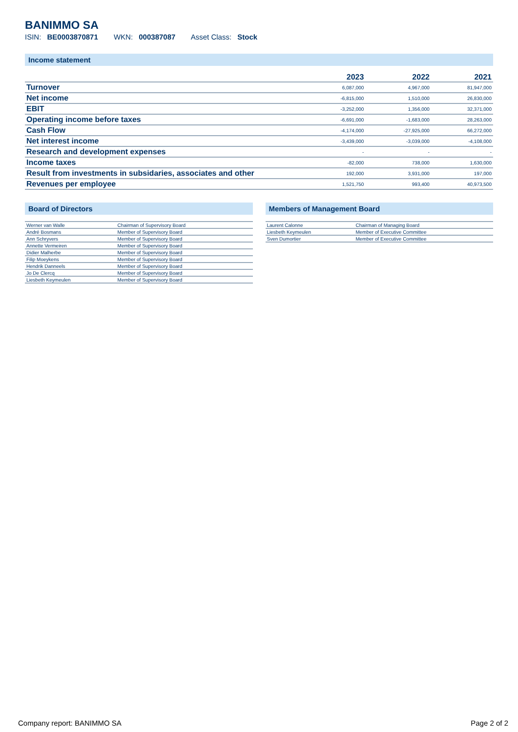BANIMMO SA
ISIN: BE0003870871 WKN: 000387087 Asset Class: Stock
Income statement
| | 2023 | 2022 | 2021 |
| --- | --- | --- | --- |
| Turnover | 6,087,000 | 4,967,000 | 81,947,000 |
| Net income | -6,815,000 | 1,510,000 | 26,830,000 |
| EBIT | -3,252,000 | 1,356,000 | 32,371,000 |
| Operating income before taxes | -6,691,000 | -1,683,000 | 28,263,000 |
| Cash Flow | -4,174,000 | -27,925,000 | 66,272,000 |
| Net interest income | -3,439,000 | -3,039,000 | -4,108,000 |
| Research and development expenses | - | - | - |
| Income taxes | -82,000 | 738,000 | 1,630,000 |
| Result from investments in subsidaries, associates and other | 192,000 | 3,931,000 | 197,000 |
| Revenues per employee | 1,521,750 | 993,400 | 40,973,500 |
Board of Directors
| Werner van Walle | Chairman of Supervisory Board |
| André Bosmans | Member of Supervisory Board |
| Ann Schryvers | Member of Supervisory Board |
| Annette Vermeiren | Member of Supervisory Board |
| Didier Malherbe | Member of Supervisory Board |
| Filip Moeykens | Member of Supervisory Board |
| Hendrik Danneels | Member of Supervisory Board |
| Jo De Clercq | Member of Supervisory Board |
| Liesbeth Keymeulen | Member of Supervisory Board |
Members of Management Board
| Laurent Calonne | Chairman of Managing Board |
| Liesbeth Keymeulen | Member of Executive Committee |
| Sven Dumortier | Member of Executive Committee |
Company report: BANIMMO SA Page 2 of 2